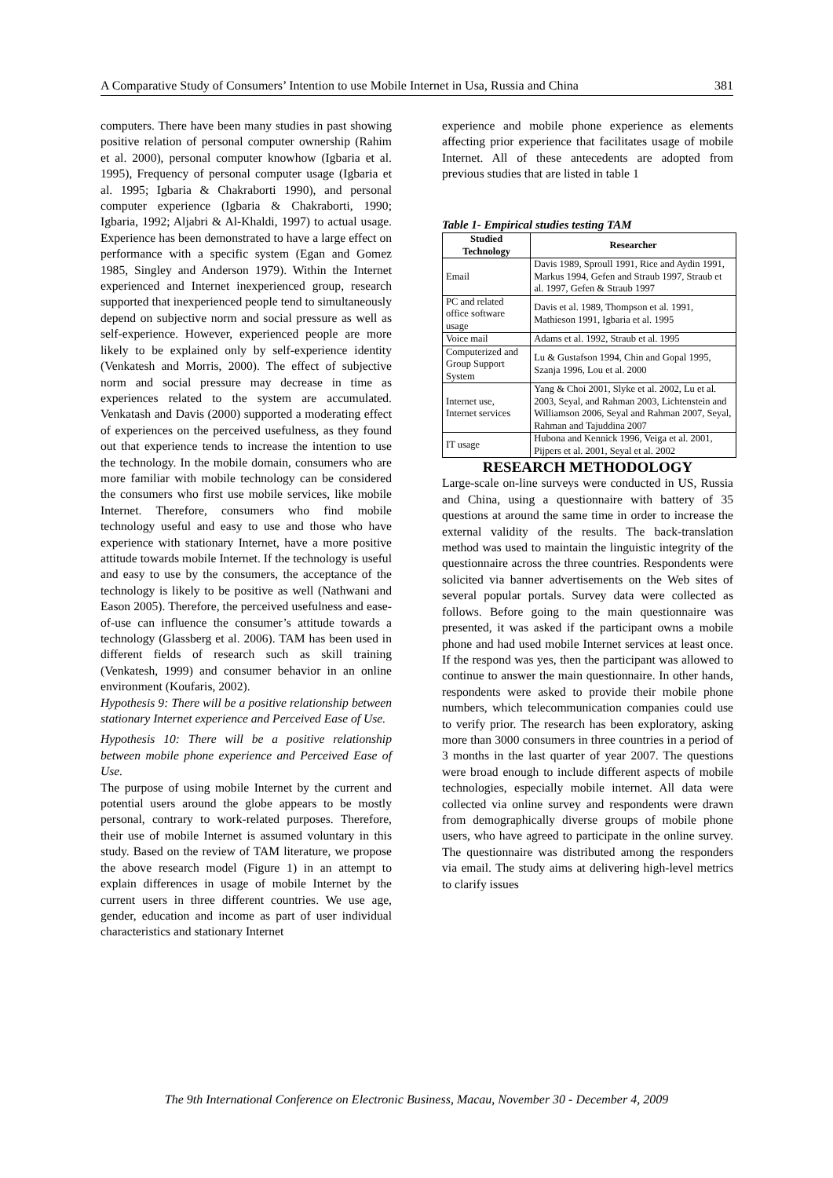A Comparative Study of Consumers’ Intention to use Mobile Internet in Usa, Russia and China 381
computers. There have been many studies in past showing positive relation of personal computer ownership (Rahim et al. 2000), personal computer knowhow (Igbaria et al. 1995), Frequency of personal computer usage (Igbaria et al. 1995; Igbaria & Chakraborti 1990), and personal computer experience (Igbaria & Chakraborti, 1990; Igbaria, 1992; Aljabri & Al-Khaldi, 1997) to actual usage. Experience has been demonstrated to have a large effect on performance with a specific system (Egan and Gomez 1985, Singley and Anderson 1979). Within the Internet experienced and Internet inexperienced group, research supported that inexperienced people tend to simultaneously depend on subjective norm and social pressure as well as self-experience. However, experienced people are more likely to be explained only by self-experience identity (Venkatesh and Morris, 2000). The effect of subjective norm and social pressure may decrease in time as experiences related to the system are accumulated. Venkatash and Davis (2000) supported a moderating effect of experiences on the perceived usefulness, as they found out that experience tends to increase the intention to use the technology. In the mobile domain, consumers who are more familiar with mobile technology can be considered the consumers who first use mobile services, like mobile Internet. Therefore, consumers who find mobile technology useful and easy to use and those who have experience with stationary Internet, have a more positive attitude towards mobile Internet. If the technology is useful and easy to use by the consumers, the acceptance of the technology is likely to be positive as well (Nathwani and Eason 2005). Therefore, the perceived usefulness and ease-of-use can influence the consumer’s attitude towards a technology (Glassberg et al. 2006). TAM has been used in different fields of research such as skill training (Venkatesh, 1999) and consumer behavior in an online environment (Koufaris, 2002).
Hypothesis 9: There will be a positive relationship between stationary Internet experience and Perceived Ease of Use.
Hypothesis 10: There will be a positive relationship between mobile phone experience and Perceived Ease of Use.
The purpose of using mobile Internet by the current and potential users around the globe appears to be mostly personal, contrary to work-related purposes. Therefore, their use of mobile Internet is assumed voluntary in this study. Based on the review of TAM literature, we propose the above research model (Figure 1) in an attempt to explain differences in usage of mobile Internet by the current users in three different countries. We use age, gender, education and income as part of user individual characteristics and stationary Internet
experience and mobile phone experience as elements affecting prior experience that facilitates usage of mobile Internet. All of these antecedents are adopted from previous studies that are listed in table 1
Table 1- Empirical studies testing TAM
| Studied Technology | Researcher |
| --- | --- |
| Email | Davis 1989, Sproull 1991, Rice and Aydin 1991, Markus 1994, Gefen and Straub 1997, Straub et al. 1997, Gefen & Straub 1997 |
| PC and related office software usage | Davis et al. 1989, Thompson et al. 1991, Mathieson 1991, Igbaria et al. 1995 |
| Voice mail | Adams et al. 1992, Straub et al. 1995 |
| Computerized and Group Support System | Lu & Gustafson 1994, Chin and Gopal 1995, Szanja 1996, Lou et al. 2000 |
| Internet use, Internet services | Yang & Choi 2001, Slyke et al. 2002, Lu et al. 2003, Seyal, and Rahman 2003, Lichtenstein and Williamson 2006, Seyal and Rahman 2007, Seyal, Rahman and Tajuddina 2007 |
| IT usage | Hubona and Kennick 1996, Veiga et al. 2001, Pijpers et al. 2001, Seyal et al. 2002 |
RESEARCH METHODOLOGY
Large-scale on-line surveys were conducted in US, Russia and China, using a questionnaire with battery of 35 questions at around the same time in order to increase the external validity of the results. The back-translation method was used to maintain the linguistic integrity of the questionnaire across the three countries. Respondents were solicited via banner advertisements on the Web sites of several popular portals. Survey data were collected as follows. Before going to the main questionnaire was presented, it was asked if the participant owns a mobile phone and had used mobile Internet services at least once. If the respond was yes, then the participant was allowed to continue to answer the main questionnaire. In other hands, respondents were asked to provide their mobile phone numbers, which telecommunication companies could use to verify prior. The research has been exploratory, asking more than 3000 consumers in three countries in a period of 3 months in the last quarter of year 2007. The questions were broad enough to include different aspects of mobile technologies, especially mobile internet. All data were collected via online survey and respondents were drawn from demographically diverse groups of mobile phone users, who have agreed to participate in the online survey. The questionnaire was distributed among the responders via email. The study aims at delivering high-level metrics to clarify issues
The 9th International Conference on Electronic Business, Macau, November 30 - December 4, 2009